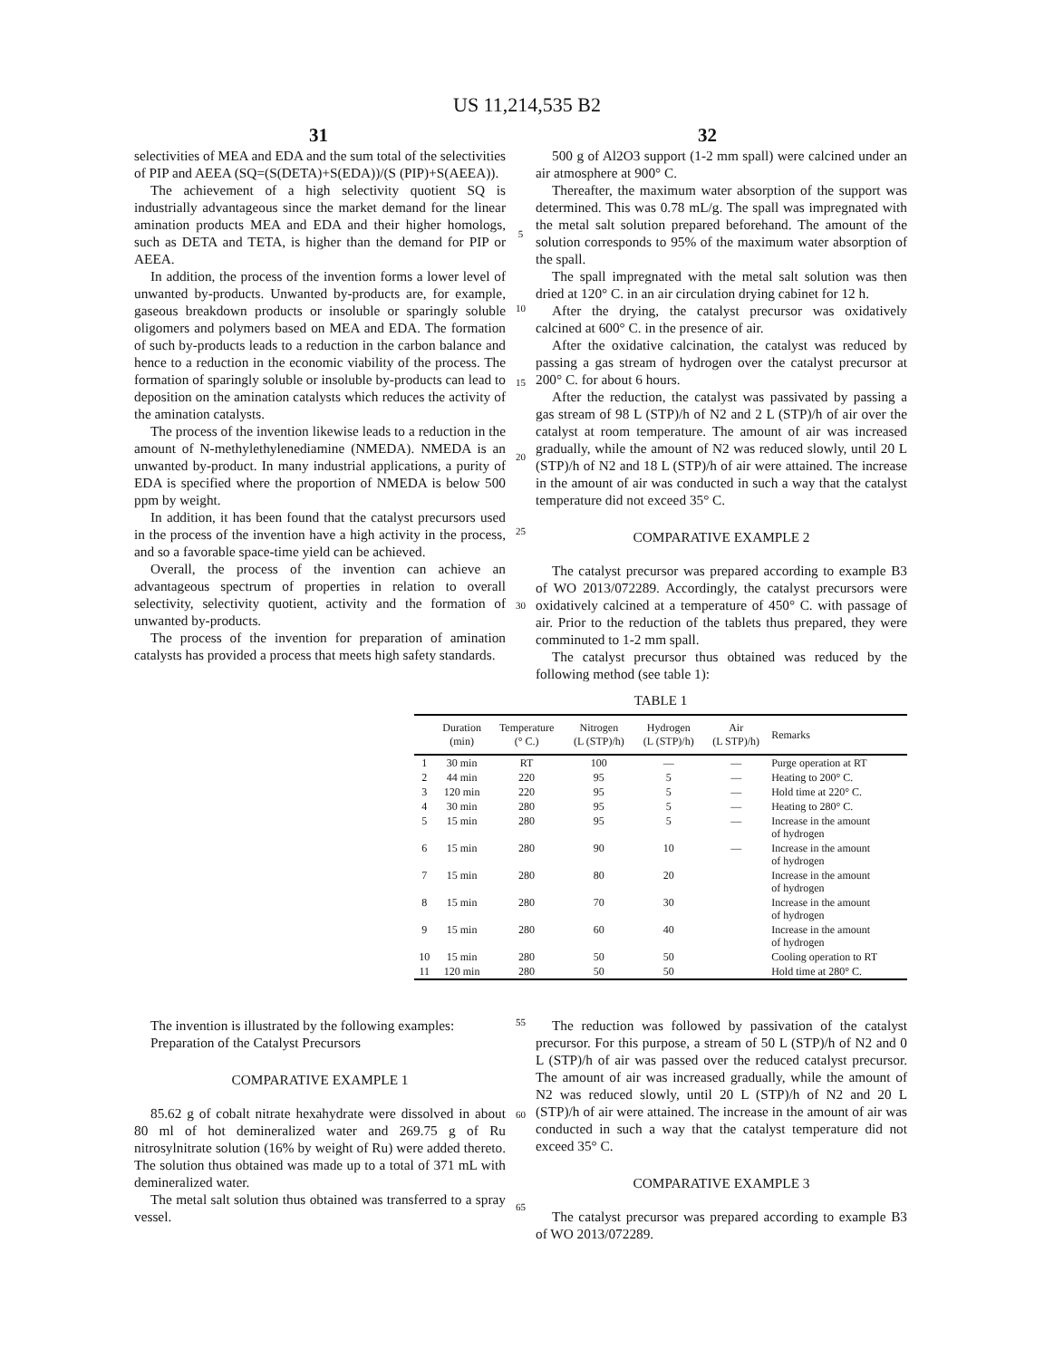US 11,214,535 B2
31 32
selectivities of MEA and EDA and the sum total of the selectivities of PIP and AEEA (SQ=(S(DETA)+S(EDA))/(S (PIP)+S(AEEA)).
The achievement of a high selectivity quotient SQ is industrially advantageous since the market demand for the linear amination products MEA and EDA and their higher homologs, such as DETA and TETA, is higher than the demand for PIP or AEEA.
In addition, the process of the invention forms a lower level of unwanted by-products. Unwanted by-products are, for example, gaseous breakdown products or insoluble or sparingly soluble oligomers and polymers based on MEA and EDA. The formation of such by-products leads to a reduction in the carbon balance and hence to a reduction in the economic viability of the process. The formation of sparingly soluble or insoluble by-products can lead to deposition on the amination catalysts which reduces the activity of the amination catalysts.
The process of the invention likewise leads to a reduction in the amount of N-methylethylenediamine (NMEDA). NMEDA is an unwanted by-product. In many industrial applications, a purity of EDA is specified where the proportion of NMEDA is below 500 ppm by weight.
In addition, it has been found that the catalyst precursors used in the process of the invention have a high activity in the process, and so a favorable space-time yield can be achieved.
Overall, the process of the invention can achieve an advantageous spectrum of properties in relation to overall selectivity, selectivity quotient, activity and the formation of unwanted by-products.
The process of the invention for preparation of amination catalysts has provided a process that meets high safety standards.
5
10
15
20
25
30
500 g of Al2O3 support (1-2 mm spall) were calcined under an air atmosphere at 900° C.
Thereafter, the maximum water absorption of the support was determined. This was 0.78 mL/g. The spall was impregnated with the metal salt solution prepared beforehand. The amount of the solution corresponds to 95% of the maximum water absorption of the spall.
The spall impregnated with the metal salt solution was then dried at 120° C. in an air circulation drying cabinet for 12 h.
After the drying, the catalyst precursor was oxidatively calcined at 600° C. in the presence of air.
After the oxidative calcination, the catalyst was reduced by passing a gas stream of hydrogen over the catalyst precursor at 200° C. for about 6 hours.
After the reduction, the catalyst was passivated by passing a gas stream of 98 L (STP)/h of N2 and 2 L (STP)/h of air over the catalyst at room temperature. The amount of air was increased gradually, while the amount of N2 was reduced slowly, until 20 L (STP)/h of N2 and 18 L (STP)/h of air were attained. The increase in the amount of air was conducted in such a way that the catalyst temperature did not exceed 35° C.
COMPARATIVE EXAMPLE 2
The catalyst precursor was prepared according to example B3 of WO 2013/072289. Accordingly, the catalyst precursors were oxidatively calcined at a temperature of 450° C. with passage of air. Prior to the reduction of the tablets thus prepared, they were comminuted to 1-2 mm spall.
The catalyst precursor thus obtained was reduced by the following method (see table 1):
TABLE 1
| | Duration (min) | Temperature (° C.) | Nitrogen (L (STP)/h) | Hydrogen (L (STP)/h) | Air (L STP)/h) | Remarks |
| --- | --- | --- | --- | --- | --- | --- |
| 1 | 30 min | RT | 100 | — | — | Purge operation at RT |
| 2 | 44 min | 220 | 95 | 5 | — | Heating to 200° C. |
| 3 | 120 min | 220 | 95 | 5 | — | Hold time at 220° C. |
| 4 | 30 min | 280 | 95 | 5 | — | Heating to 280° C. |
| 5 | 15 min | 280 | 95 | 5 | — | Increase in the amount of hydrogen |
| 6 | 15 min | 280 | 90 | 10 | — | Increase in the amount of hydrogen |
| 7 | 15 min | 280 | 80 | 20 | | Increase in the amount of hydrogen |
| 8 | 15 min | 280 | 70 | 30 | | Increase in the amount of hydrogen |
| 9 | 15 min | 280 | 60 | 40 | | Increase in the amount of hydrogen |
| 10 | 15 min | 280 | 50 | 50 | | Cooling operation to RT |
| 11 | 120 min | 280 | 50 | 50 | | Hold time at 280° C. |
The invention is illustrated by the following examples:
Preparation of the Catalyst Precursors
COMPARATIVE EXAMPLE 1
85.62 g of cobalt nitrate hexahydrate were dissolved in about 80 ml of hot demineralized water and 269.75 g of Ru nitrosylnitrate solution (16% by weight of Ru) were added thereto. The solution thus obtained was made up to a total of 371 mL with demineralized water.
The metal salt solution thus obtained was transferred to a spray vessel.
55
60
65
The reduction was followed by passivation of the catalyst precursor. For this purpose, a stream of 50 L (STP)/h of N2 and 0 L (STP)/h of air was passed over the reduced catalyst precursor. The amount of air was increased gradually, while the amount of N2 was reduced slowly, until 20 L (STP)/h of N2 and 20 L (STP)/h of air were attained. The increase in the amount of air was conducted in such a way that the catalyst temperature did not exceed 35° C.
COMPARATIVE EXAMPLE 3
The catalyst precursor was prepared according to example B3 of WO 2013/072289.